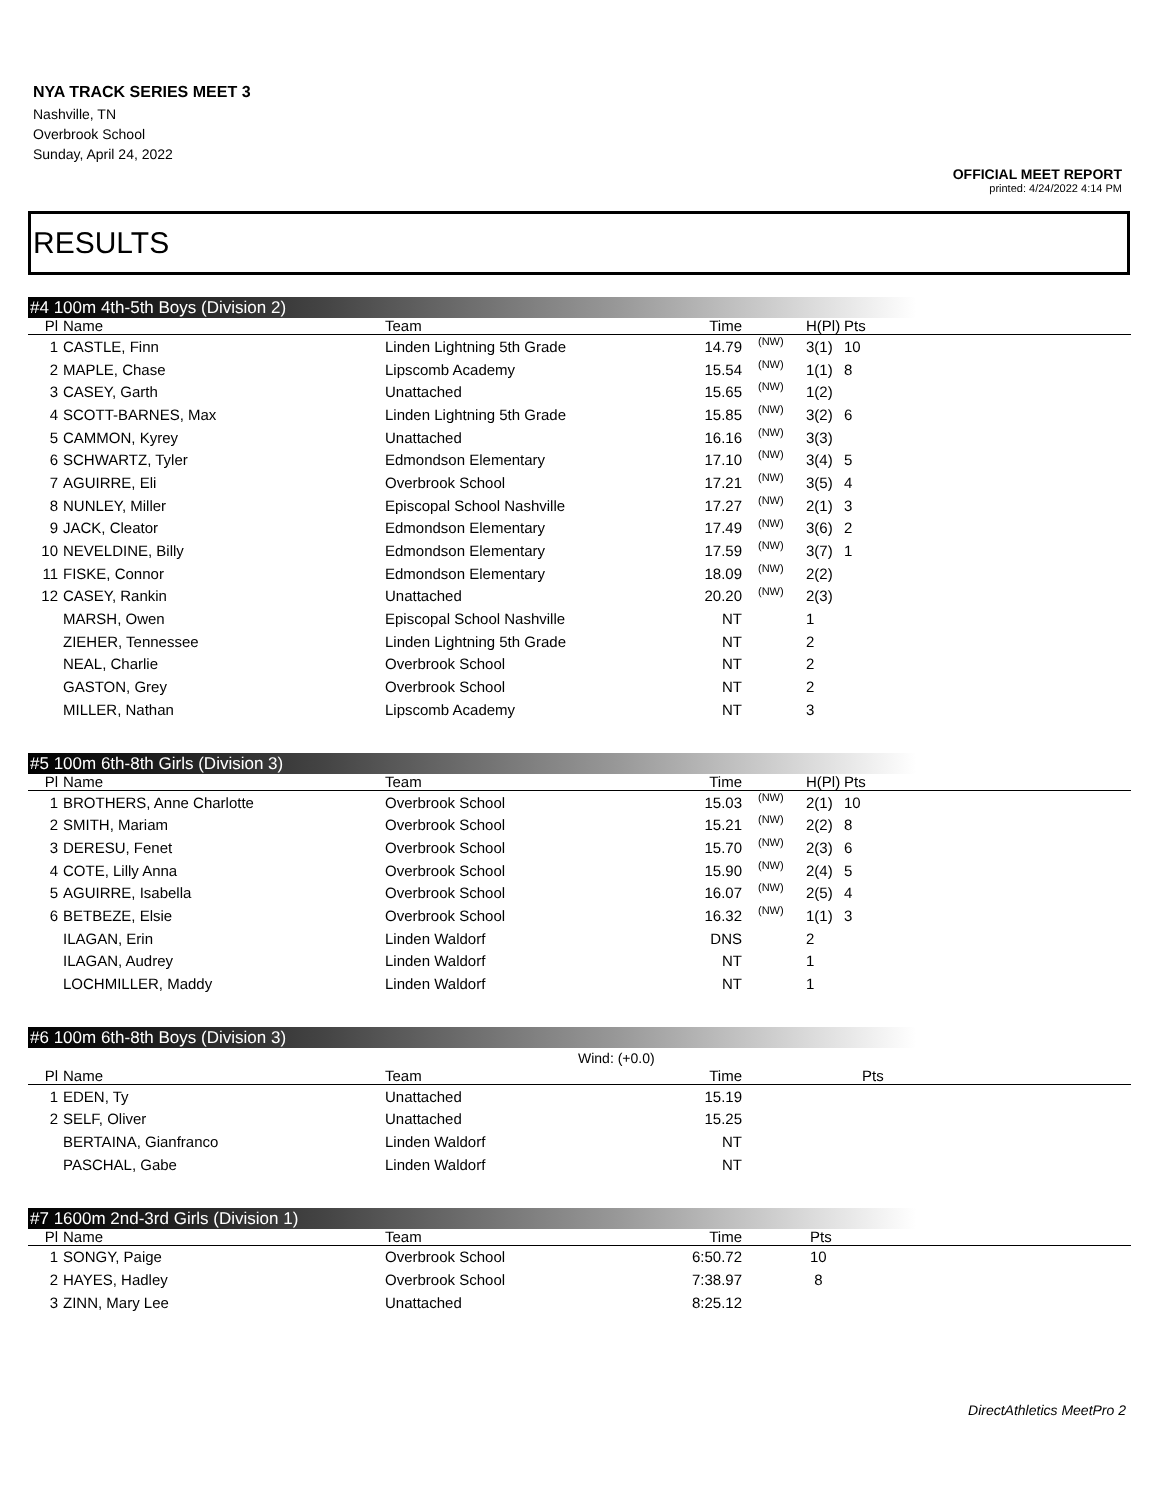NYA TRACK SERIES MEET 3
Nashville, TN
Overbrook School
Sunday, April 24, 2022
OFFICIAL MEET REPORT
printed: 4/24/2022 4:14 PM
RESULTS
#4 100m 4th-5th Boys (Division 2)
| Pl | Name | Team | Time | | H(Pl) | Pts | |
| --- | --- | --- | --- | --- | --- | --- | --- |
| 1 | CASTLE, Finn | Linden Lightning 5th Grade | 14.79 | (NW) | 3(1) | 10 | |
| 2 | MAPLE, Chase | Lipscomb Academy | 15.54 | (NW) | 1(1) | 8 | |
| 3 | CASEY, Garth | Unattached | 15.65 | (NW) | 1(2) | | |
| 4 | SCOTT-BARNES, Max | Linden Lightning 5th Grade | 15.85 | (NW) | 3(2) | 6 | |
| 5 | CAMMON, Kyrey | Unattached | 16.16 | (NW) | 3(3) | | |
| 6 | SCHWARTZ, Tyler | Edmondson Elementary | 17.10 | (NW) | 3(4) | 5 | |
| 7 | AGUIRRE, Eli | Overbrook School | 17.21 | (NW) | 3(5) | 4 | |
| 8 | NUNLEY, Miller | Episcopal School Nashville | 17.27 | (NW) | 2(1) | 3 | |
| 9 | JACK, Cleator | Edmondson Elementary | 17.49 | (NW) | 3(6) | 2 | |
| 10 | NEVELDINE, Billy | Edmondson Elementary | 17.59 | (NW) | 3(7) | 1 | |
| 11 | FISKE, Connor | Edmondson Elementary | 18.09 | (NW) | 2(2) | | |
| 12 | CASEY, Rankin | Unattached | 20.20 | (NW) | 2(3) | | |
| | MARSH, Owen | Episcopal School Nashville | NT | | 1 | | |
| | ZIEHER, Tennessee | Linden Lightning 5th Grade | NT | | 2 | | |
| | NEAL, Charlie | Overbrook School | NT | | 2 | | |
| | GASTON, Grey | Overbrook School | NT | | 2 | | |
| | MILLER, Nathan | Lipscomb Academy | NT | | 3 | | |
#5 100m 6th-8th Girls (Division 3)
| Pl | Name | Team | Time | | H(Pl) | Pts | |
| --- | --- | --- | --- | --- | --- | --- | --- |
| 1 | BROTHERS, Anne Charlotte | Overbrook School | 15.03 | (NW) | 2(1) | 10 | |
| 2 | SMITH, Mariam | Overbrook School | 15.21 | (NW) | 2(2) | 8 | |
| 3 | DERESU, Fenet | Overbrook School | 15.70 | (NW) | 2(3) | 6 | |
| 4 | COTE, Lilly Anna | Overbrook School | 15.90 | (NW) | 2(4) | 5 | |
| 5 | AGUIRRE, Isabella | Overbrook School | 16.07 | (NW) | 2(5) | 4 | |
| 6 | BETBEZE, Elsie | Overbrook School | 16.32 | (NW) | 1(1) | 3 | |
| | ILAGAN, Erin | Linden Waldorf | DNS | | 2 | | |
| | ILAGAN, Audrey | Linden Waldorf | NT | | 1 | | |
| | LOCHMILLER, Maddy | Linden Waldorf | NT | | 1 | | |
#6 100m 6th-8th Boys (Division 3)
Wind: (+0.0)
| Pl | Name | Team | Time | | | Pts | |
| --- | --- | --- | --- | --- | --- | --- | --- |
| 1 | EDEN, Ty | Unattached | 15.19 | | | | |
| 2 | SELF, Oliver | Unattached | 15.25 | | | | |
| | BERTAINA, Gianfranco | Linden Waldorf | NT | | | | |
| | PASCHAL, Gabe | Linden Waldorf | NT | | | | |
#7 1600m 2nd-3rd Girls (Division 1)
| Pl | Name | Team | Time | | Pts | |
| --- | --- | --- | --- | --- | --- | --- |
| 1 | SONGY, Paige | Overbrook School | 6:50.72 | | 10 | |
| 2 | HAYES, Hadley | Overbrook School | 7:38.97 | | 8 | |
| 3 | ZINN, Mary Lee | Unattached | 8:25.12 | | | |
DirectAthletics MeetPro 2